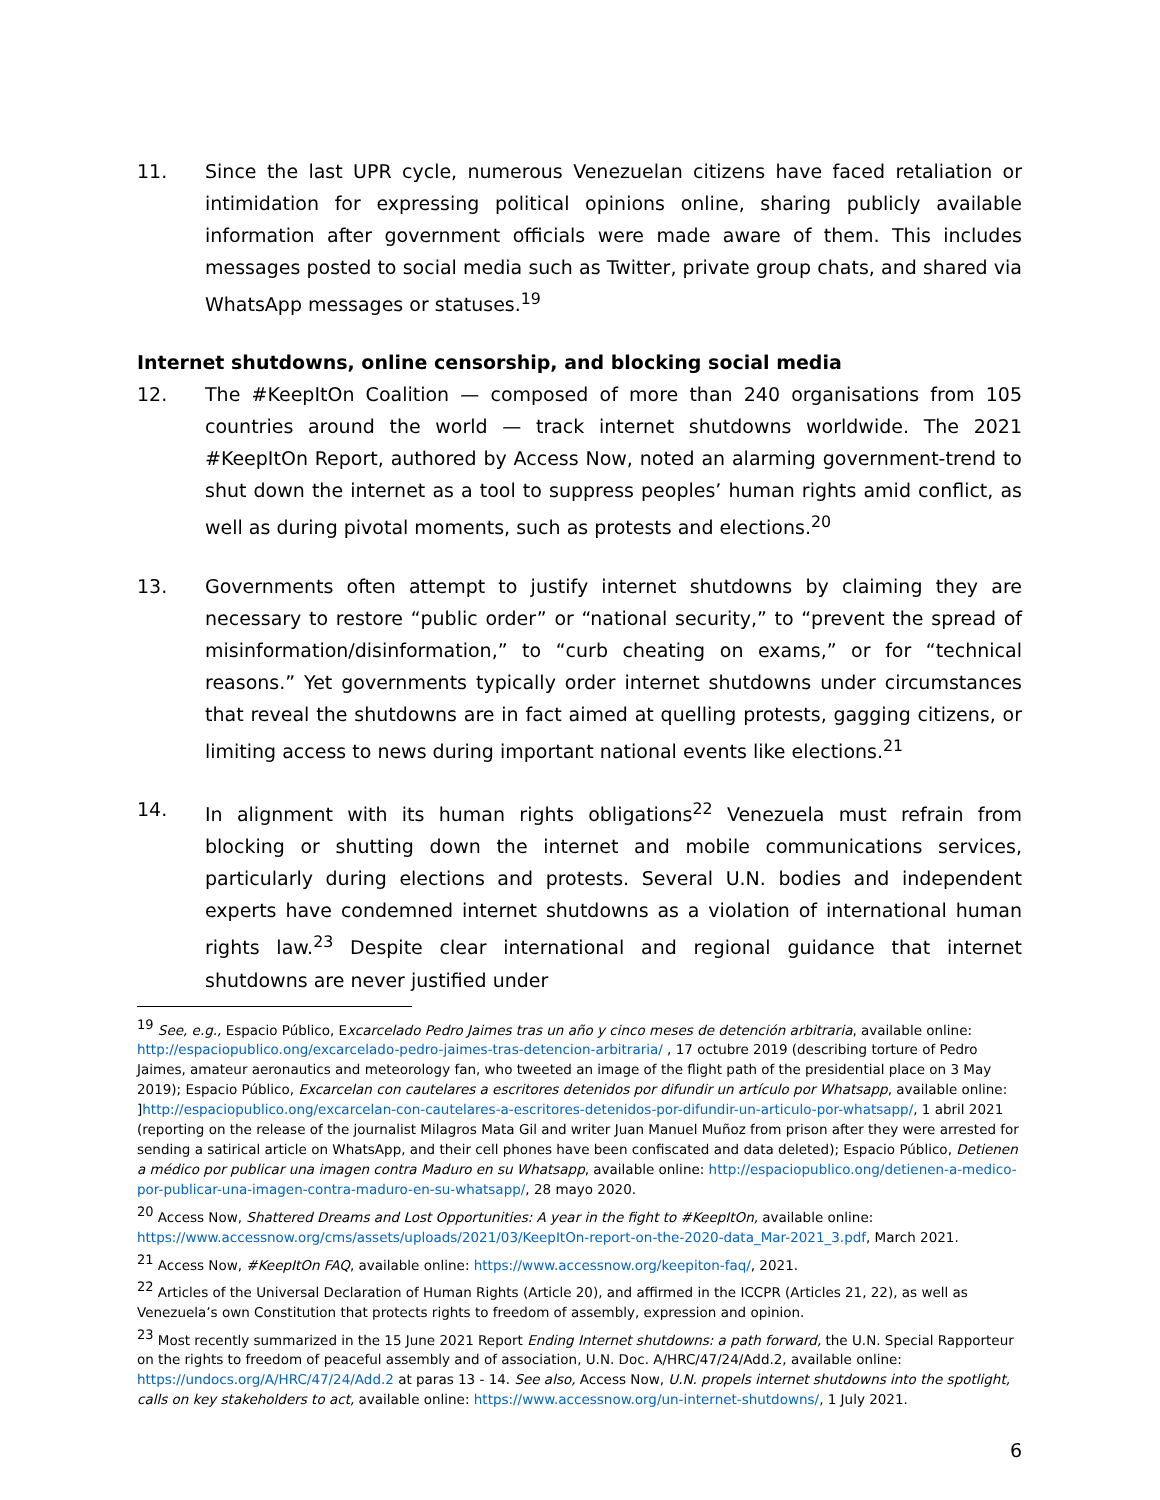11. Since the last UPR cycle, numerous Venezuelan citizens have faced retaliation or intimidation for expressing political opinions online, sharing publicly available information after government officials were made aware of them. This includes messages posted to social media such as Twitter, private group chats, and shared via WhatsApp messages or statuses.<sup>19</sup>
Internet shutdowns, online censorship, and blocking social media
12. The #KeepItOn Coalition — composed of more than 240 organisations from 105 countries around the world — track internet shutdowns worldwide. The 2021 #KeepItOn Report, authored by Access Now, noted an alarming government-trend to shut down the internet as a tool to suppress peoples’ human rights amid conflict, as well as during pivotal moments, such as protests and elections.<sup>20</sup>
13. Governments often attempt to justify internet shutdowns by claiming they are necessary to restore “public order” or “national security,” to “prevent the spread of misinformation/disinformation,” to “curb cheating on exams,” or for “technical reasons.” Yet governments typically order internet shutdowns under circumstances that reveal the shutdowns are in fact aimed at quelling protests, gagging citizens, or limiting access to news during important national events like elections.<sup>21</sup>
14. In alignment with its human rights obligations<sup>22</sup> Venezuela must refrain from blocking or shutting down the internet and mobile communications services, particularly during elections and protests. Several U.N. bodies and independent experts have condemned internet shutdowns as a violation of international human rights law.<sup>23</sup> Despite clear international and regional guidance that internet shutdowns are never justified under
<sup>19</sup> See, e.g., Espacio Público, Excarcelado Pedro Jaimes tras un año y cinco meses de detención arbitraria, available online: http://espaciopublico.ong/excarcelado-pedro-jaimes-tras-detencion-arbitraria/ , 17 octubre 2019 (describing torture of Pedro Jaimes, amateur aeronautics and meteorology fan, who tweeted an image of the flight path of the presidential place on 3 May 2019); Espacio Público, Excarcelan con cautelares a escritores detenidos por difundir un artículo por Whatsapp, available online: ]http://espaciopublico.ong/excarcelan-con-cautelares-a-escritores-detenidos-por-difundir-un-articulo-por-whatsapp/, 1 abril 2021 (reporting on the release of the journalist Milagros Mata Gil and writer Juan Manuel Muñoz from prison after they were arrested for sending a satirical article on WhatsApp, and their cell phones have been confiscated and data deleted); Espacio Público, Detienen a médico por publicar una imagen contra Maduro en su Whatsapp, available online: http://espaciopublico.ong/detienen-a-medico-por-publicar-una-imagen-contra-maduro-en-su-whatsapp/, 28 mayo 2020.
<sup>20</sup> Access Now, Shattered Dreams and Lost Opportunities: A year in the fight to #KeepItOn, available online: https://www.accessnow.org/cms/assets/uploads/2021/03/KeepItOn-report-on-the-2020-data_Mar-2021_3.pdf, March 2021.
<sup>21</sup> Access Now, #KeepItOn FAQ, available online: https://www.accessnow.org/keepiton-faq/, 2021.
<sup>22</sup> Articles of the Universal Declaration of Human Rights (Article 20), and affirmed in the ICCPR (Articles 21, 22), as well as Venezuela’s own Constitution that protects rights to freedom of assembly, expression and opinion.
<sup>23</sup> Most recently summarized in the 15 June 2021 Report Ending Internet shutdowns: a path forward, the U.N. Special Rapporteur on the rights to freedom of peaceful assembly and of association, U.N. Doc. A/HRC/47/24/Add.2, available online: https://undocs.org/A/HRC/47/24/Add.2 at paras 13 - 14. See also, Access Now, U.N. propels internet shutdowns into the spotlight, calls on key stakeholders to act, available online: https://www.accessnow.org/un-internet-shutdowns/, 1 July 2021.
6